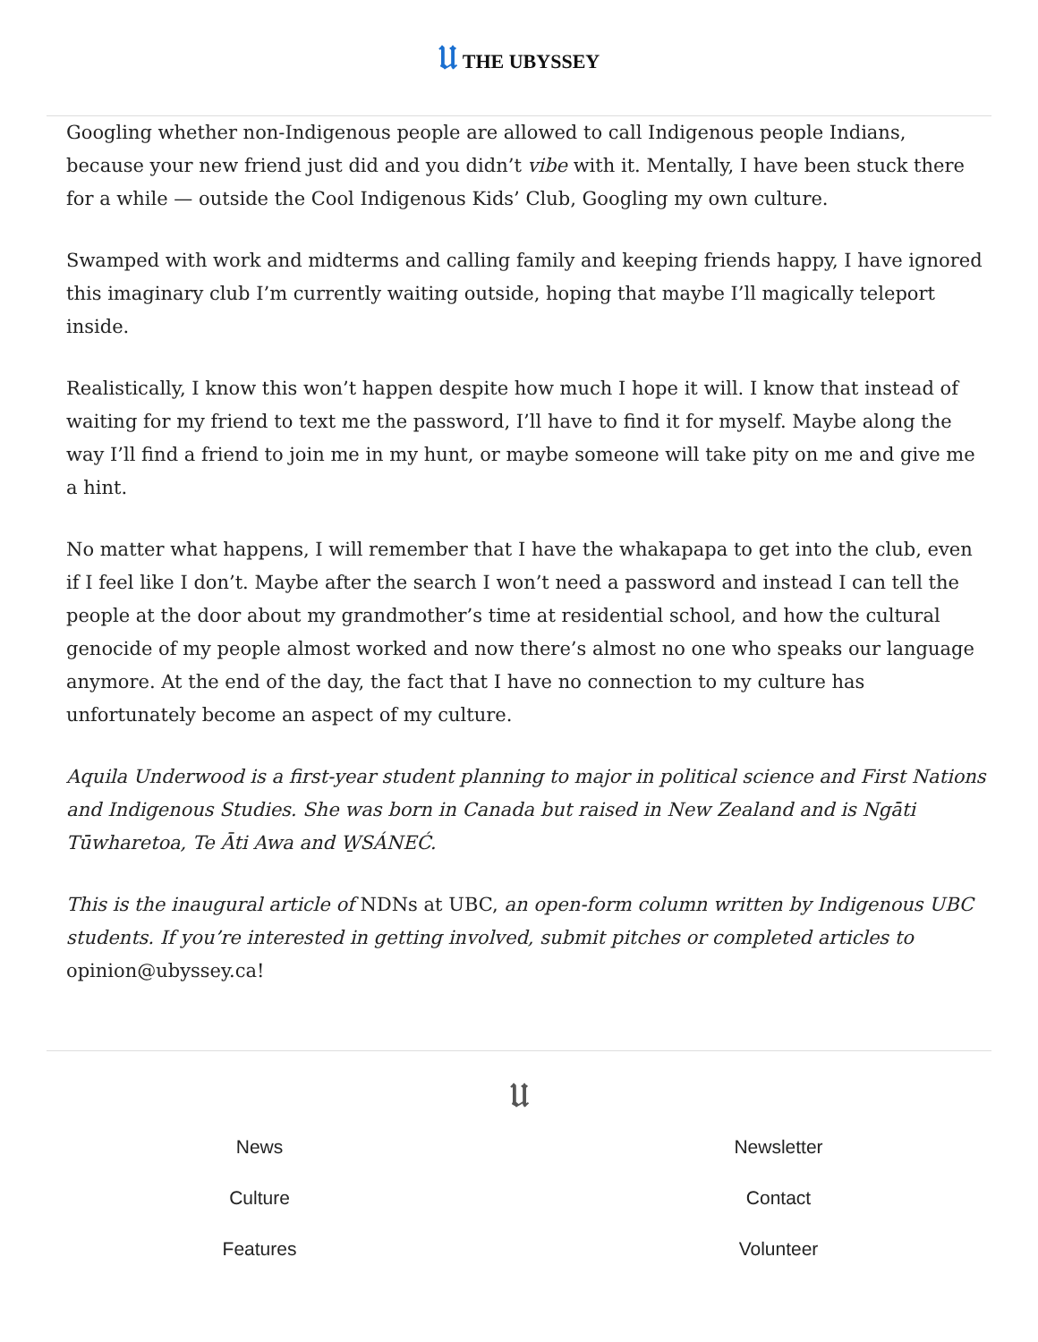𝔘 THE UBYSSEY
Googling whether non-Indigenous people are allowed to call Indigenous people Indians, because your new friend just did and you didn’t vibe with it. Mentally, I have been stuck there for a while — outside the Cool Indigenous Kids’ Club, Googling my own culture.
Swamped with work and midterms and calling family and keeping friends happy, I have ignored this imaginary club I’m currently waiting outside, hoping that maybe I’ll magically teleport inside.
Realistically, I know this won’t happen despite how much I hope it will. I know that instead of waiting for my friend to text me the password, I’ll have to find it for myself. Maybe along the way I’ll find a friend to join me in my hunt, or maybe someone will take pity on me and give me a hint.
No matter what happens, I will remember that I have the whakapapa to get into the club, even if I feel like I don’t. Maybe after the search I won’t need a password and instead I can tell the people at the door about my grandmother’s time at residential school, and how the cultural genocide of my people almost worked and now there’s almost no one who speaks our language anymore. At the end of the day, the fact that I have no connection to my culture has unfortunately become an aspect of my culture.
Aquila Underwood is a first-year student planning to major in political science and First Nations and Indigenous Studies. She was born in Canada but raised in New Zealand and is Ngāti Tūwharetoa, Te Āti Awa and W̱SÁNEĆ.
This is the inaugural article of NDNs at UBC, an open-form column written by Indigenous UBC students. If you’re interested in getting involved, submit pitches or completed articles to opinion@ubyssey.ca!
𝔘
News
Culture
Features
Newsletter
Contact
Volunteer